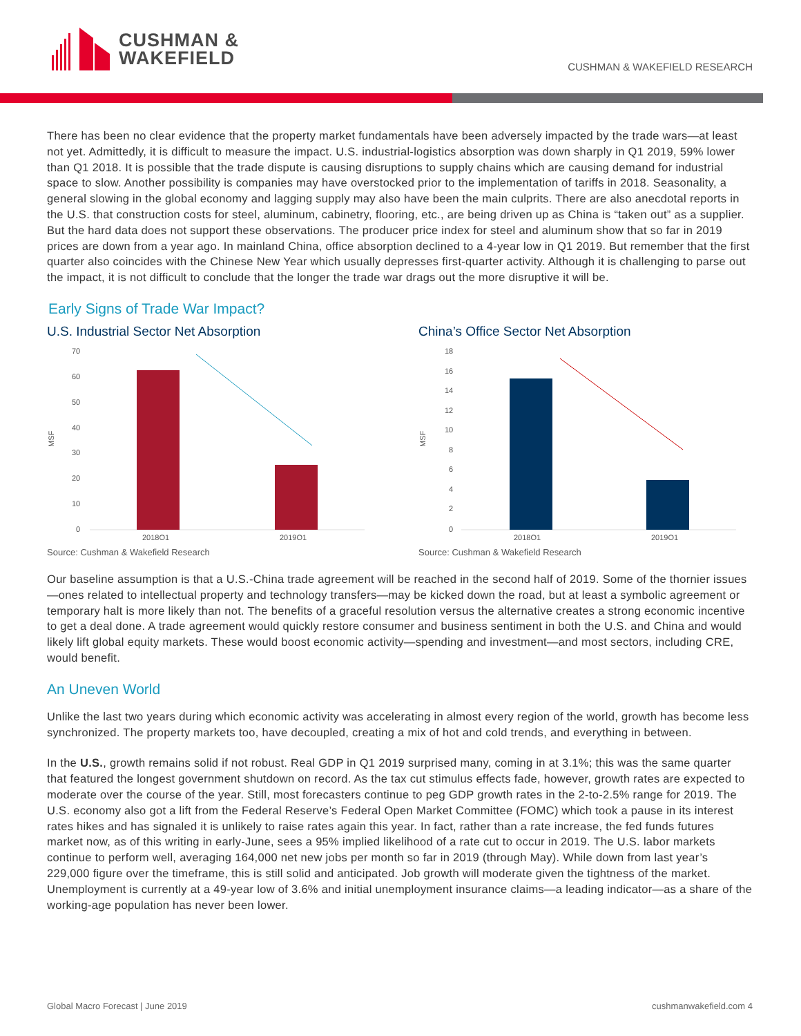CUSHMAN &
WAKEFIELD
CUSHMAN & WAKEFIELD RESEARCH
There has been no clear evidence that the property market fundamentals have been adversely impacted by the trade wars—at least not yet. Admittedly, it is difficult to measure the impact. U.S. industrial-logistics absorption was down sharply in Q1 2019, 59% lower than Q1 2018. It is possible that the trade dispute is causing disruptions to supply chains which are causing demand for industrial space to slow. Another possibility is companies may have overstocked prior to the implementation of tariffs in 2018. Seasonality, a general slowing in the global economy and lagging supply may also have been the main culprits. There are also anecdotal reports in the U.S. that construction costs for steel, aluminum, cabinetry, flooring, etc., are being driven up as China is “taken out” as a supplier. But the hard data does not support these observations. The producer price index for steel and aluminum show that so far in 2019 prices are down from a year ago. In mainland China, office absorption declined to a 4-year low in Q1 2019. But remember that the first quarter also coincides with the Chinese New Year which usually depresses first-quarter activity. Although it is challenging to parse out the impact, it is not difficult to conclude that the longer the trade war drags out the more disruptive it will be.
Early Signs of Trade War Impact?
U.S. Industrial Sector Net Absorption
MSF
70
60
50
40
30
20
10
0
2018Q1
2019Q1
Source: Cushman & Wakefield Research
China’s Office Sector Net Absorption
MSF
18
16
14
12
10
8
6
4
2
0
2018Q1
2019Q1
Source: Cushman & Wakefield Research
Our baseline assumption is that a U.S.-China trade agreement will be reached in the second half of 2019. Some of the thornier issues—ones related to intellectual property and technology transfers—may be kicked down the road, but at least a symbolic agreement or temporary halt is more likely than not. The benefits of a graceful resolution versus the alternative creates a strong economic incentive to get a deal done. A trade agreement would quickly restore consumer and business sentiment in both the U.S. and China and would likely lift global equity markets. These would boost economic activity—spending and investment—and most sectors, including CRE, would benefit.
An Uneven World
Unlike the last two years during which economic activity was accelerating in almost every region of the world, growth has become less synchronized. The property markets too, have decoupled, creating a mix of hot and cold trends, and everything in between.
In the U.S., growth remains solid if not robust. Real GDP in Q1 2019 surprised many, coming in at 3.1%; this was the same quarter that featured the longest government shutdown on record. As the tax cut stimulus effects fade, however, growth rates are expected to moderate over the course of the year. Still, most forecasters continue to peg GDP growth rates in the 2-to-2.5% range for 2019. The U.S. economy also got a lift from the Federal Reserve’s Federal Open Market Committee (FOMC) which took a pause in its interest rates hikes and has signaled it is unlikely to raise rates again this year. In fact, rather than a rate increase, the fed funds futures market now, as of this writing in early-June, sees a 95% implied likelihood of a rate cut to occur in 2019. The U.S. labor markets continue to perform well, averaging 164,000 net new jobs per month so far in 2019 (through May). While down from last year’s 229,000 figure over the timeframe, this is still solid and anticipated. Job growth will moderate given the tightness of the market. Unemployment is currently at a 49-year low of 3.6% and initial unemployment insurance claims—a leading indicator—as a share of the working-age population has never been lower.
Global Macro Forecast | June 2019 cushmanwakefield.com 4